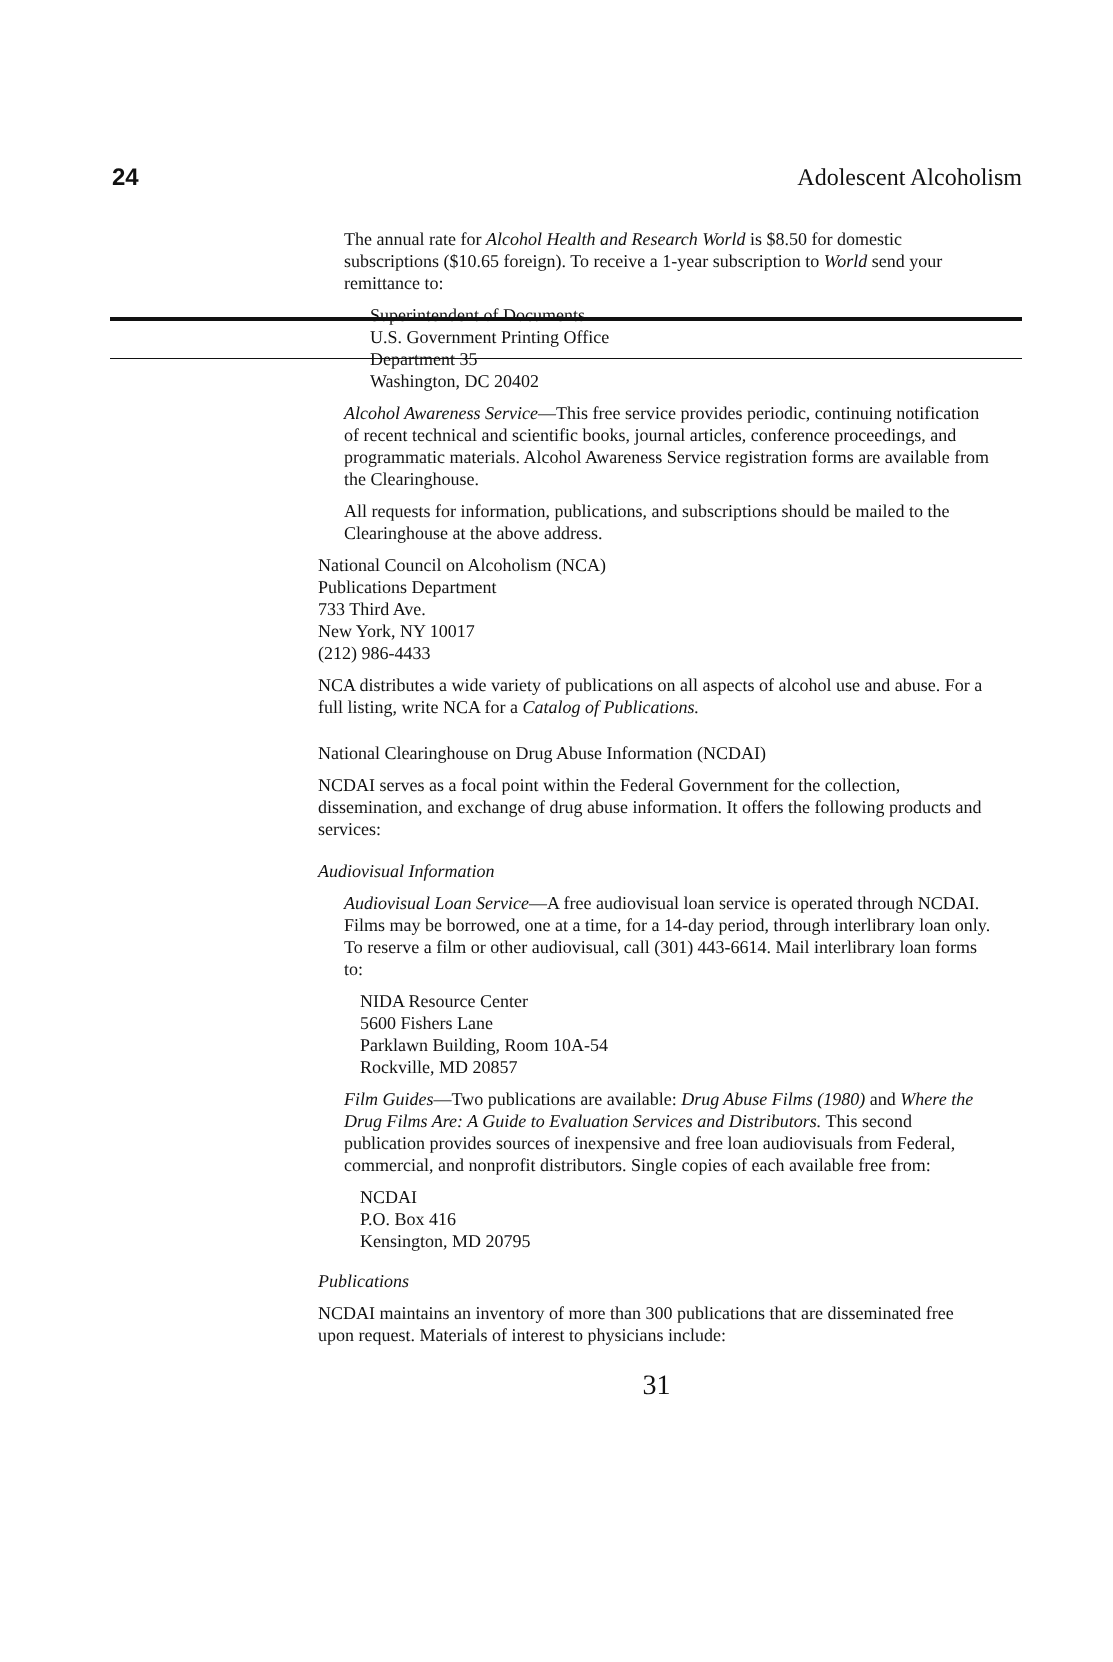24 Adolescent Alcoholism
The annual rate for Alcohol Health and Research World is $8.50 for domestic subscriptions ($10.65 foreign). To receive a 1-year subscription to World send your remittance to:
Superintendent of Documents
U.S. Government Printing Office
Department 35
Washington, DC 20402
Alcohol Awareness Service—This free service provides periodic, continuing notification of recent technical and scientific books, journal articles, conference proceedings, and programmatic materials. Alcohol Awareness Service registration forms are available from the Clearinghouse.
All requests for information, publications, and subscriptions should be mailed to the Clearinghouse at the above address.
National Council on Alcoholism (NCA)
Publications Department
733 Third Ave.
New York, NY 10017
(212) 986-4433
NCA distributes a wide variety of publications on all aspects of alcohol use and abuse. For a full listing, write NCA for a Catalog of Publications.
National Clearinghouse on Drug Abuse Information (NCDAI)
NCDAI serves as a focal point within the Federal Government for the collection, dissemination, and exchange of drug abuse information. It offers the following products and services:
Audiovisual Information
Audiovisual Loan Service—A free audiovisual loan service is operated through NCDAI. Films may be borrowed, one at a time, for a 14-day period, through interlibrary loan only. To reserve a film or other audiovisual, call (301) 443-6614. Mail interlibrary loan forms to:
NIDA Resource Center
5600 Fishers Lane
Parklawn Building, Room 10A-54
Rockville, MD 20857
Film Guides—Two publications are available: Drug Abuse Films (1980) and Where the Drug Films Are: A Guide to Evaluation Services and Distributors. This second publication provides sources of inexpensive and free loan audiovisuals from Federal, commercial, and nonprofit distributors. Single copies of each available free from:
NCDAI
P.O. Box 416
Kensington, MD 20795
Publications
NCDAI maintains an inventory of more than 300 publications that are disseminated free upon request. Materials of interest to physicians include:
31